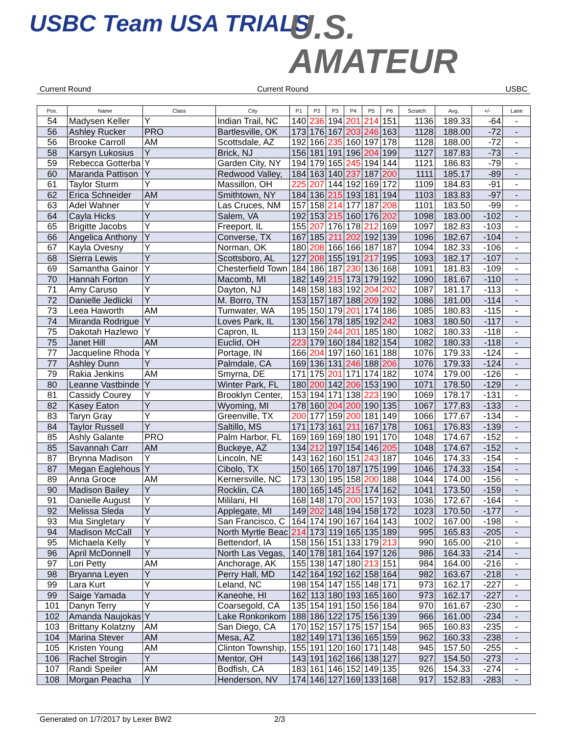USBC Team USA TRIALS
U.S.
AMATEUR
Current Round Current Round USBC
| Pos. | Name | Class | City | P1 | P2 | P3 | P4 | P5 | P6 | Scratch | Avg. | +/- | Lane |
| --- | --- | --- | --- | --- | --- | --- | --- | --- | --- | --- | --- | --- | --- |
| 54 | Madysen Keller | Y | Indian Trail, NC | 140 | 236 | 194 | 201 | 214 | 151 | 1136 | 189.33 | -64 | - |
| 56 | Ashley Rucker | PRO | Bartlesville, OK | 173 | 176 | 167 | 203 | 246 | 163 | 1128 | 188.00 | -72 | - |
| 56 | Brooke Carroll | AM | Scottsdale, AZ | 192 | 166 | 235 | 160 | 197 | 178 | 1128 | 188.00 | -72 | - |
| 58 | Karsyn Lukosius | Y | Brick, NJ | 156 | 181 | 191 | 196 | 204 | 199 | 1127 | 187.83 | -73 | - |
| 59 | Rebecca Gotterba | Y | Garden City, NY | 194 | 179 | 165 | 245 | 194 | 144 | 1121 | 186.83 | -79 | - |
| 60 | Maranda Pattison | Y | Redwood Valley, | 184 | 163 | 140 | 237 | 187 | 200 | 1111 | 185.17 | -89 | - |
| 61 | Taylor Sturm | Y | Massillon, OH | 225 | 207 | 144 | 192 | 169 | 172 | 1109 | 184.83 | -91 | - |
| 62 | Erica Schneider | AM | Smithtown, NY | 184 | 136 | 215 | 193 | 181 | 194 | 1103 | 183.83 | -97 | - |
| 63 | Adel Wahner | Y | Las Cruces, NM | 157 | 158 | 214 | 177 | 187 | 208 | 1101 | 183.50 | -99 | - |
| 64 | Cayla Hicks | Y | Salem, VA | 192 | 153 | 215 | 160 | 176 | 202 | 1098 | 183.00 | -102 | - |
| 65 | Brigitte Jacobs | Y | Freeport, IL | 155 | 207 | 176 | 178 | 212 | 169 | 1097 | 182.83 | -103 | - |
| 66 | Angelica Anthony | Y | Converse, TX | 167 | 185 | 211 | 202 | 192 | 139 | 1096 | 182.67 | -104 | - |
| 67 | Kayla Ovesny | Y | Norman, OK | 180 | 208 | 166 | 166 | 187 | 187 | 1094 | 182.33 | -106 | - |
| 68 | Sierra Lewis | Y | Scottsboro, AL | 127 | 208 | 155 | 191 | 217 | 195 | 1093 | 182.17 | -107 | - |
| 69 | Samantha Gainor | Y | Chesterfield Town | 184 | 186 | 187 | 230 | 136 | 168 | 1091 | 181.83 | -109 | - |
| 70 | Hannah Forton | Y | Macomb, MI | 182 | 149 | 215 | 173 | 179 | 192 | 1090 | 181.67 | -110 | - |
| 71 | Amy Caruso | Y | Dayton, NJ | 148 | 158 | 183 | 192 | 204 | 202 | 1087 | 181.17 | -113 | - |
| 72 | Danielle Jedlicki | Y | M. Borro, TN | 153 | 157 | 187 | 188 | 209 | 192 | 1086 | 181.00 | -114 | - |
| 73 | Leea Haworth | AM | Tumwater, WA | 195 | 150 | 179 | 201 | 174 | 186 | 1085 | 180.83 | -115 | - |
| 74 | Miranda Rodrigue | Y | Loves Park, IL | 130 | 156 | 178 | 185 | 192 | 242 | 1083 | 180.50 | -117 | - |
| 75 | Dakotah Hazlewo | Y | Capron, IL | 113 | 159 | 244 | 201 | 185 | 180 | 1082 | 180.33 | -118 | - |
| 75 | Janet Hill | AM | Euclid, OH | 223 | 179 | 160 | 184 | 182 | 154 | 1082 | 180.33 | -118 | - |
| 77 | Jacqueline Rhoda | Y | Portage, IN | 166 | 204 | 197 | 160 | 161 | 188 | 1076 | 179.33 | -124 | - |
| 77 | Ashley Dunn | Y | Palmdale, CA | 169 | 136 | 131 | 246 | 188 | 206 | 1076 | 179.33 | -124 | - |
| 79 | Rakia Jenkins | AM | Smyrna, DE | 171 | 175 | 201 | 171 | 174 | 182 | 1074 | 179.00 | -126 | - |
| 80 | Leanne Vastbinde | Y | Winter Park, FL | 180 | 200 | 142 | 206 | 153 | 190 | 1071 | 178.50 | -129 | - |
| 81 | Cassidy Courey | Y | Brooklyn Center, | 153 | 194 | 171 | 138 | 223 | 190 | 1069 | 178.17 | -131 | - |
| 82 | Kasey Eaton | Y | Wyoming, MI | 178 | 160 | 204 | 200 | 190 | 135 | 1067 | 177.83 | -133 | - |
| 83 | Taryn Gray | Y | Greenville, TX | 200 | 177 | 159 | 200 | 181 | 149 | 1066 | 177.67 | -134 | - |
| 84 | Taylor Russell | Y | Saltillo, MS | 171 | 173 | 161 | 211 | 167 | 178 | 1061 | 176.83 | -139 | - |
| 85 | Ashly Galante | PRO | Palm Harbor, FL | 169 | 169 | 169 | 180 | 191 | 170 | 1048 | 174.67 | -152 | - |
| 85 | Savannah Carr | AM | Buckeye, AZ | 134 | 212 | 197 | 154 | 146 | 205 | 1048 | 174.67 | -152 | - |
| 87 | Brynna Madison | Y | Lincoln, NE | 143 | 162 | 160 | 151 | 243 | 187 | 1046 | 174.33 | -154 | - |
| 87 | Megan Eaglehous | Y | Cibolo, TX | 150 | 165 | 170 | 187 | 175 | 199 | 1046 | 174.33 | -154 | - |
| 89 | Anna Groce | AM | Kernersville, NC | 173 | 130 | 195 | 158 | 200 | 188 | 1044 | 174.00 | -156 | - |
| 90 | Madison Bailey | Y | Rocklin, CA | 180 | 165 | 145 | 215 | 174 | 162 | 1041 | 173.50 | -159 | - |
| 91 | Danielle August | Y | Mililani, HI | 168 | 148 | 170 | 200 | 157 | 193 | 1036 | 172.67 | -164 | - |
| 92 | Melissa Sleda | Y | Applegate, MI | 149 | 202 | 148 | 194 | 158 | 172 | 1023 | 170.50 | -177 | - |
| 93 | Mia Singletary | Y | San Francisco, C | 164 | 174 | 190 | 167 | 164 | 143 | 1002 | 167.00 | -198 | - |
| 94 | Madison McCall | Y | North Myrtle Beac | 214 | 173 | 119 | 165 | 135 | 189 | 995 | 165.83 | -205 | - |
| 95 | Michaela Kelly | Y | Bettendorf, IA | 158 | 156 | 151 | 133 | 179 | 213 | 990 | 165.00 | -210 | - |
| 96 | April McDonnell | Y | North Las Vegas, | 140 | 178 | 181 | 164 | 197 | 126 | 986 | 164.33 | -214 | - |
| 97 | Lori Petty | AM | Anchorage, AK | 155 | 138 | 147 | 180 | 213 | 151 | 984 | 164.00 | -216 | - |
| 98 | Bryanna Leyen | Y | Perry Hall, MD | 142 | 164 | 192 | 162 | 158 | 164 | 982 | 163.67 | -218 | - |
| 99 | Lara Kurt | Y | Leland, NC | 198 | 154 | 147 | 155 | 148 | 171 | 973 | 162.17 | -227 | - |
| 99 | Saige Yamada | Y | Kaneohe, HI | 162 | 113 | 180 | 193 | 165 | 160 | 973 | 162.17 | -227 | - |
| 101 | Danyn Terry | Y | Coarsegold, CA | 135 | 154 | 191 | 150 | 156 | 184 | 970 | 161.67 | -230 | - |
| 102 | Amanda Naujokas | Y | Lake Ronkonkom | 188 | 186 | 122 | 175 | 156 | 139 | 966 | 161.00 | -234 | - |
| 103 | Brittany Kolatzny | AM | San Diego, CA | 170 | 152 | 157 | 175 | 157 | 154 | 965 | 160.83 | -235 | - |
| 104 | Marina Stever | AM | Mesa, AZ | 182 | 149 | 171 | 136 | 165 | 159 | 962 | 160.33 | -238 | - |
| 105 | Kristen Young | AM | Clinton Township, | 155 | 191 | 120 | 160 | 171 | 148 | 945 | 157.50 | -255 | - |
| 106 | Rachel Strogin | Y | Mentor, OH | 143 | 191 | 162 | 166 | 138 | 127 | 927 | 154.50 | -273 | - |
| 107 | Randi Speiler | AM | Bodfish, CA | 183 | 161 | 146 | 152 | 149 | 135 | 926 | 154.33 | -274 | - |
| 108 | Morgan Peacha | Y | Henderson, NV | 174 | 146 | 127 | 169 | 133 | 168 | 917 | 152.83 | -283 | - |
Generated on 1/7/2017 by Lexer BW2 2/3